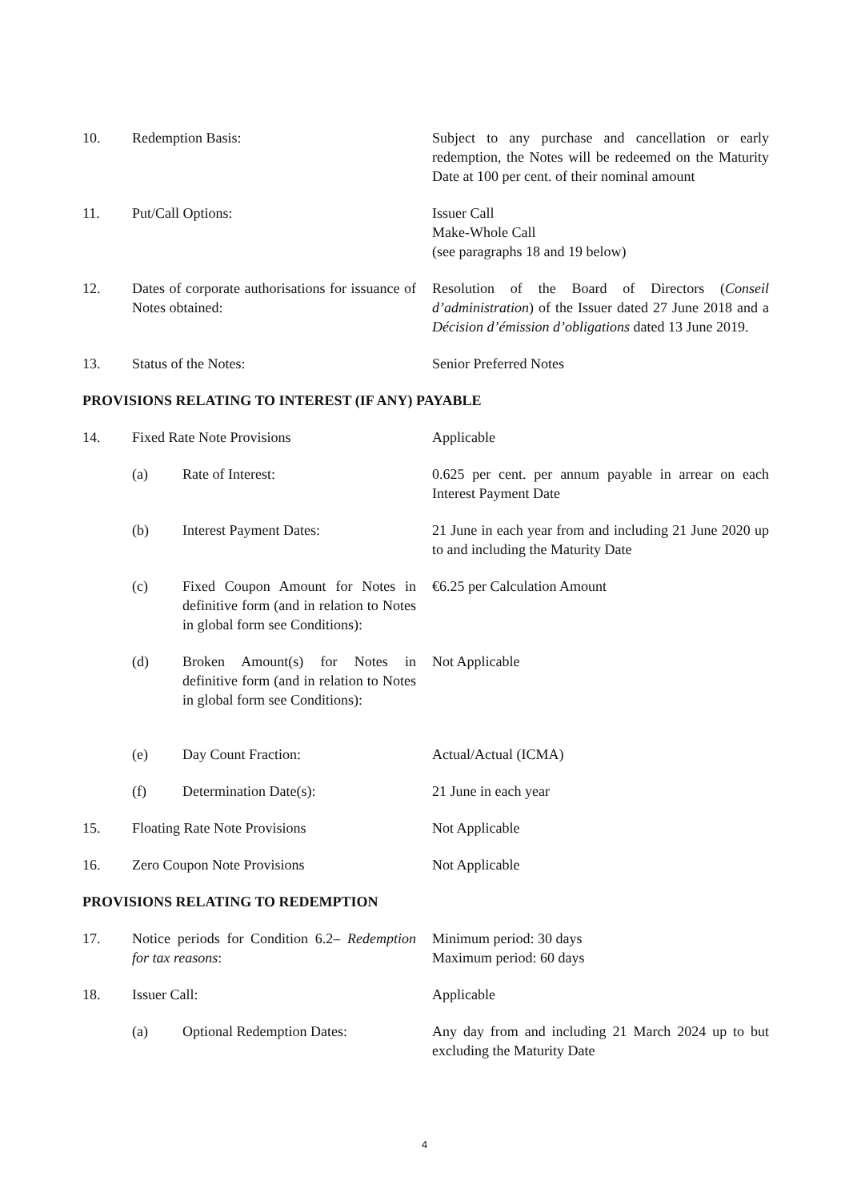| 10. | Redemption Basis: | | Subject to any purchase and cancellation or early redemption, the Notes will be redeemed on the Maturity Date at 100 per cent. of their nominal amount |
| 11. | Put/Call Options: | | Issuer Call Make-Whole Call (see paragraphs 18 and 19 below) |
| 12. | Dates of corporate authorisations for issuance of Notes obtained: | | Resolution of the Board of Directors ( Conseil d’administration ) of the Issuer dated 27 June 2018 and a Décision d’émission d’obligations dated 13 June 2019. |
| 13. | Status of the Notes: | | Senior Preferred Notes |
| PROVISIONS RELATING TO INTEREST (IF ANY) PAYABLE | | | |
| 14. | Fixed Rate Note Provisions | | Applicable |
| | (a) | Rate of Interest: | 0.625 per cent. per annum payable in arrear on each Interest Payment Date |
| | (b) | Interest Payment Dates: | 21 June in each year from and including 21 June 2020 up to and including the Maturity Date |
| | (c) | Fixed Coupon Amount for Notes in definitive form (and in relation to Notes in global form see Conditions): | €6.25 per Calculation Amount |
| | (d) | Broken Amount(s) for Notes in definitive form (and in relation to Notes in global form see Conditions): | Not Applicable |
| | (e) | Day Count Fraction: | Actual/Actual (ICMA) |
| | (f) | Determination Date(s): | 21 June in each year |
| 15. | Floating Rate Note Provisions | | Not Applicable |
| 16. | Zero Coupon Note Provisions | | Not Applicable |
| PROVISIONS RELATING TO REDEMPTION | | | |
| 17. | Notice periods for Condition 6.2– Redemption for tax reasons : | | Minimum period: 30 days Maximum period: 60 days |
| 18. | Issuer Call: | | Applicable |
| | (a) | Optional Redemption Dates: | Any day from and including 21 March 2024 up to but excluding the Maturity Date |
4